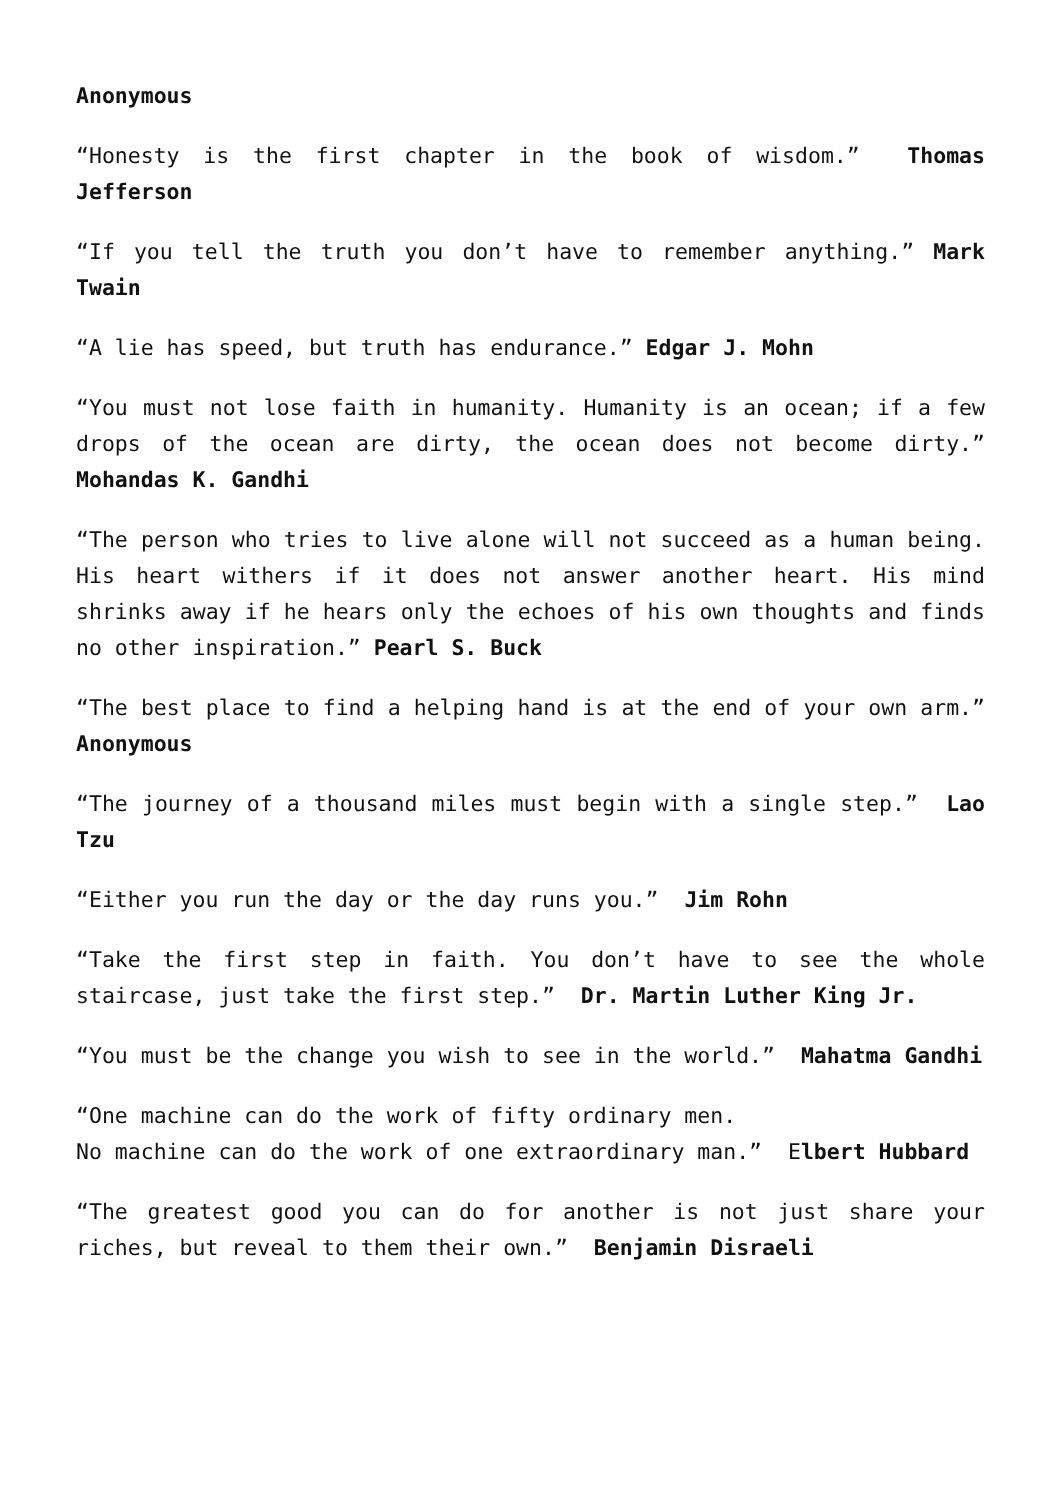Anonymous
“Honesty is the first chapter in the book of wisdom.” Thomas Jefferson
“If you tell the truth you don’t have to remember anything.” Mark Twain
“A lie has speed, but truth has endurance.” Edgar J. Mohn
“You must not lose faith in humanity. Humanity is an ocean; if a few drops of the ocean are dirty, the ocean does not become dirty.” Mohandas K. Gandhi
“The person who tries to live alone will not succeed as a human being. His heart withers if it does not answer another heart. His mind shrinks away if he hears only the echoes of his own thoughts and finds no other inspiration.” Pearl S. Buck
“The best place to find a helping hand is at the end of your own arm.” Anonymous
“The journey of a thousand miles must begin with a single step.” Lao Tzu
“Either you run the day or the day runs you.” Jim Rohn
“Take the first step in faith. You don’t have to see the whole staircase, just take the first step.” Dr. Martin Luther King Jr.
“You must be the change you wish to see in the world.” Mahatma Gandhi
“One machine can do the work of fifty ordinary men.
No machine can do the work of one extraordinary man.” Elbert Hubbard
“The greatest good you can do for another is not just share your riches, but reveal to them their own.” Benjamin Disraeli